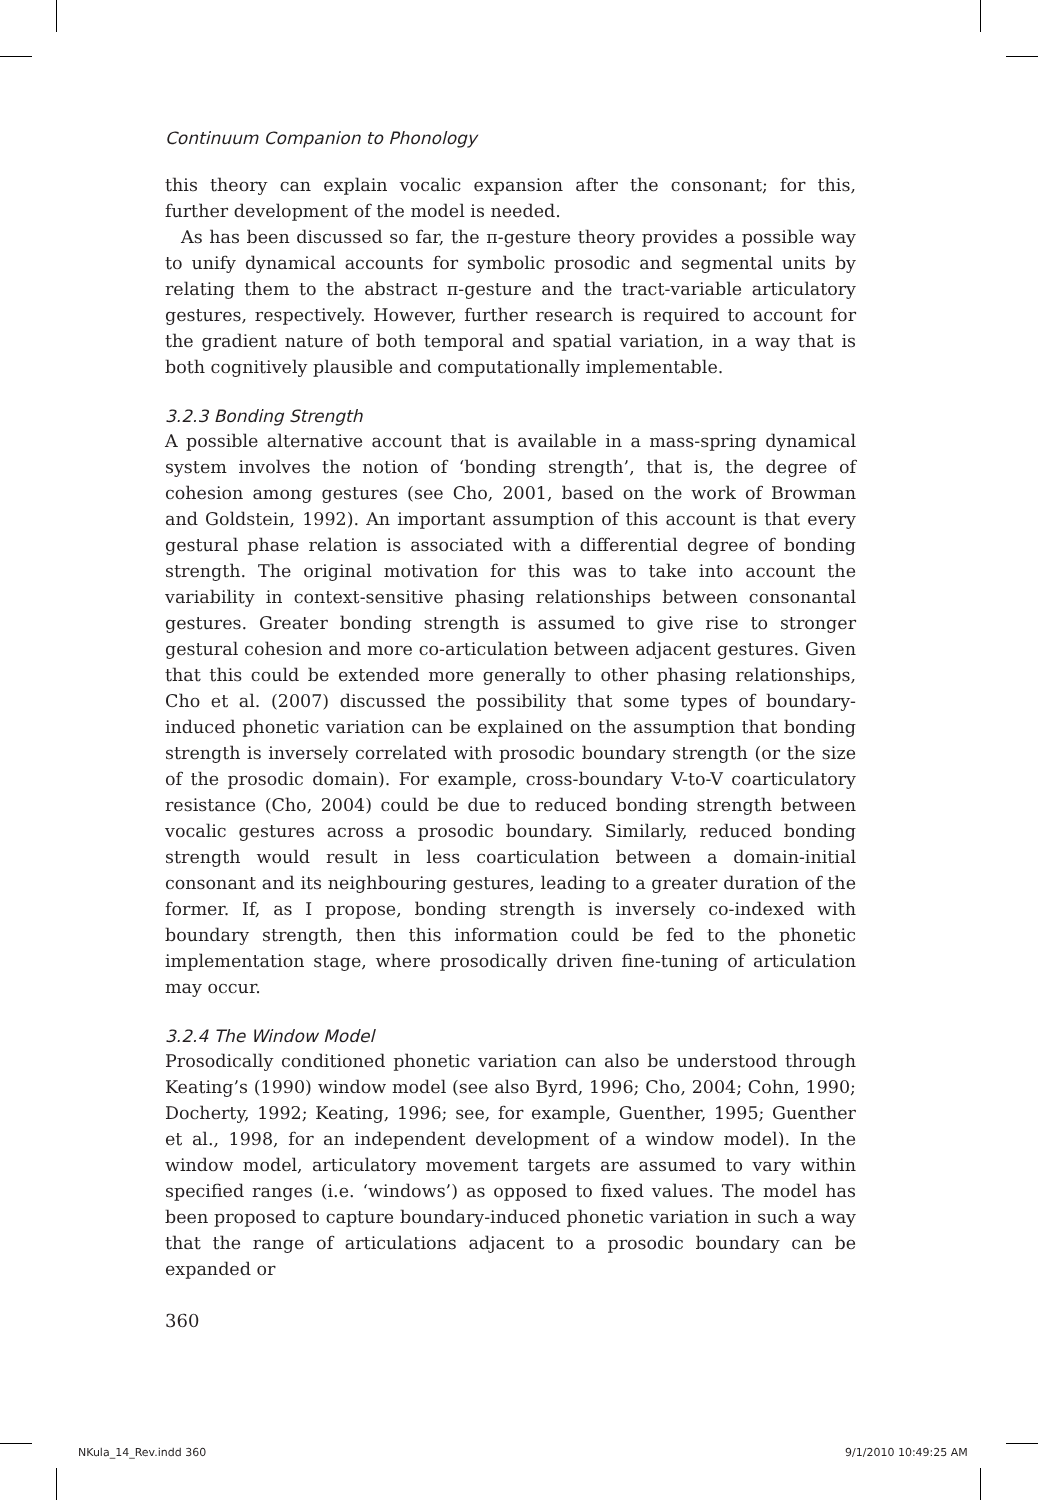Continuum Companion to Phonology
this theory can explain vocalic expansion after the consonant; for this, further development of the model is needed.
As has been discussed so far, the π-gesture theory provides a possible way to unify dynamical accounts for symbolic prosodic and segmental units by relating them to the abstract π-gesture and the tract-variable articulatory gestures, respectively. However, further research is required to account for the gradient nature of both temporal and spatial variation, in a way that is both cognitively plausible and computationally implementable.
3.2.3 Bonding Strength
A possible alternative account that is available in a mass-spring dynamical system involves the notion of ‘bonding strength’, that is, the degree of cohesion among gestures (see Cho, 2001, based on the work of Browman and Goldstein, 1992). An important assumption of this account is that every gestural phase relation is associated with a differential degree of bonding strength. The original motivation for this was to take into account the variability in context-sensitive phasing relationships between consonantal gestures. Greater bonding strength is assumed to give rise to stronger gestural cohesion and more co-articulation between adjacent gestures. Given that this could be extended more generally to other phasing relationships, Cho et al. (2007) discussed the possibility that some types of boundary-induced phonetic variation can be explained on the assumption that bonding strength is inversely correlated with prosodic boundary strength (or the size of the prosodic domain). For example, cross-boundary V-to-V coarticulatory resistance (Cho, 2004) could be due to reduced bonding strength between vocalic gestures across a prosodic boundary. Similarly, reduced bonding strength would result in less coarticulation between a domain-initial consonant and its neighbouring gestures, leading to a greater duration of the former. If, as I propose, bonding strength is inversely co-indexed with boundary strength, then this information could be fed to the phonetic implementation stage, where prosodically driven fine-tuning of articulation may occur.
3.2.4 The Window Model
Prosodically conditioned phonetic variation can also be understood through Keating’s (1990) window model (see also Byrd, 1996; Cho, 2004; Cohn, 1990; Docherty, 1992; Keating, 1996; see, for example, Guenther, 1995; Guenther et al., 1998, for an independent development of a window model). In the window model, articulatory movement targets are assumed to vary within specified ranges (i.e. ‘windows’) as opposed to fixed values. The model has been proposed to capture boundary-induced phonetic variation in such a way that the range of articulations adjacent to a prosodic boundary can be expanded or
360
NKula_14_Rev.indd 360 9/1/2010 10:49:25 AM